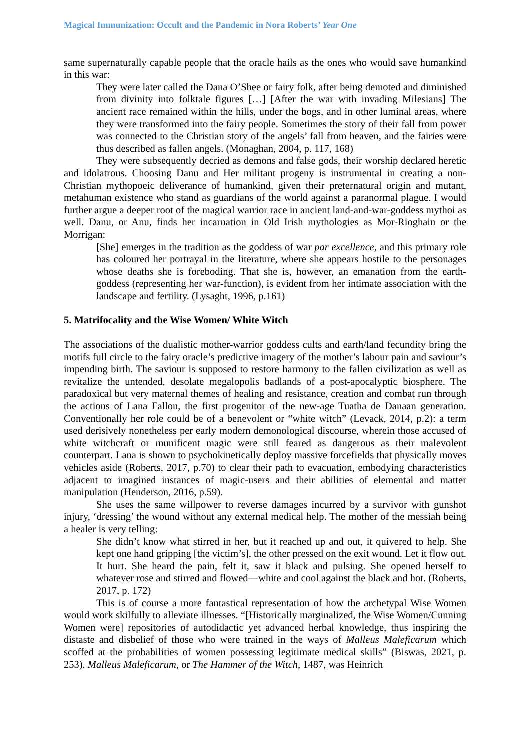Magical Immunization: Occult and the Pandemic in Nora Roberts’ Year One
same supernaturally capable people that the oracle hails as the ones who would save humankind in this war:
They were later called the Dana O’Shee or fairy folk, after being demoted and diminished from divinity into folktale figures […] [After the war with invading Milesians] The ancient race remained within the hills, under the bogs, and in other luminal areas, where they were transformed into the fairy people. Sometimes the story of their fall from power was connected to the Christian story of the angels’ fall from heaven, and the fairies were thus described as fallen angels. (Monaghan, 2004, p. 117, 168)
They were subsequently decried as demons and false gods, their worship declared heretic and idolatrous. Choosing Danu and Her militant progeny is instrumental in creating a non-Christian mythopoeic deliverance of humankind, given their preternatural origin and mutant, metahuman existence who stand as guardians of the world against a paranormal plague. I would further argue a deeper root of the magical warrior race in ancient land-and-war-goddess mythoi as well. Danu, or Anu, finds her incarnation in Old Irish mythologies as Mor-Rioghain or the Morrigan:
[She] emerges in the tradition as the goddess of war par excellence, and this primary role has coloured her portrayal in the literature, where she appears hostile to the personages whose deaths she is foreboding. That she is, however, an emanation from the earth-goddess (representing her war-function), is evident from her intimate association with the landscape and fertility. (Lysaght, 1996, p.161)
5. Matrifocality and the Wise Women/ White Witch
The associations of the dualistic mother-warrior goddess cults and earth/land fecundity bring the motifs full circle to the fairy oracle’s predictive imagery of the mother’s labour pain and saviour’s impending birth. The saviour is supposed to restore harmony to the fallen civilization as well as revitalize the untended, desolate megalopolis badlands of a post-apocalyptic biosphere. The paradoxical but very maternal themes of healing and resistance, creation and combat run through the actions of Lana Fallon, the first progenitor of the new-age Tuatha de Danaan generation. Conventionally her role could be of a benevolent or “white witch” (Levack, 2014, p.2): a term used derisively nonetheless per early modern demonological discourse, wherein those accused of white witchcraft or munificent magic were still feared as dangerous as their malevolent counterpart. Lana is shown to psychokinetically deploy massive forcefields that physically moves vehicles aside (Roberts, 2017, p.70) to clear their path to evacuation, embodying characteristics adjacent to imagined instances of magic-users and their abilities of elemental and matter manipulation (Henderson, 2016, p.59).
She uses the same willpower to reverse damages incurred by a survivor with gunshot injury, ‘dressing’ the wound without any external medical help. The mother of the messiah being a healer is very telling:
She didn’t know what stirred in her, but it reached up and out, it quivered to help. She kept one hand gripping [the victim’s], the other pressed on the exit wound. Let it flow out. It hurt. She heard the pain, felt it, saw it black and pulsing. She opened herself to whatever rose and stirred and flowed—white and cool against the black and hot. (Roberts, 2017, p. 172)
This is of course a more fantastical representation of how the archetypal Wise Women would work skilfully to alleviate illnesses. “[Historically marginalized, the Wise Women/Cunning Women were] repositories of autodidactic yet advanced herbal knowledge, thus inspiring the distaste and disbelief of those who were trained in the ways of Malleus Maleficarum which scoffed at the probabilities of women possessing legitimate medical skills” (Biswas, 2021, p. 253). Malleus Maleficarum, or The Hammer of the Witch, 1487, was Heinrich